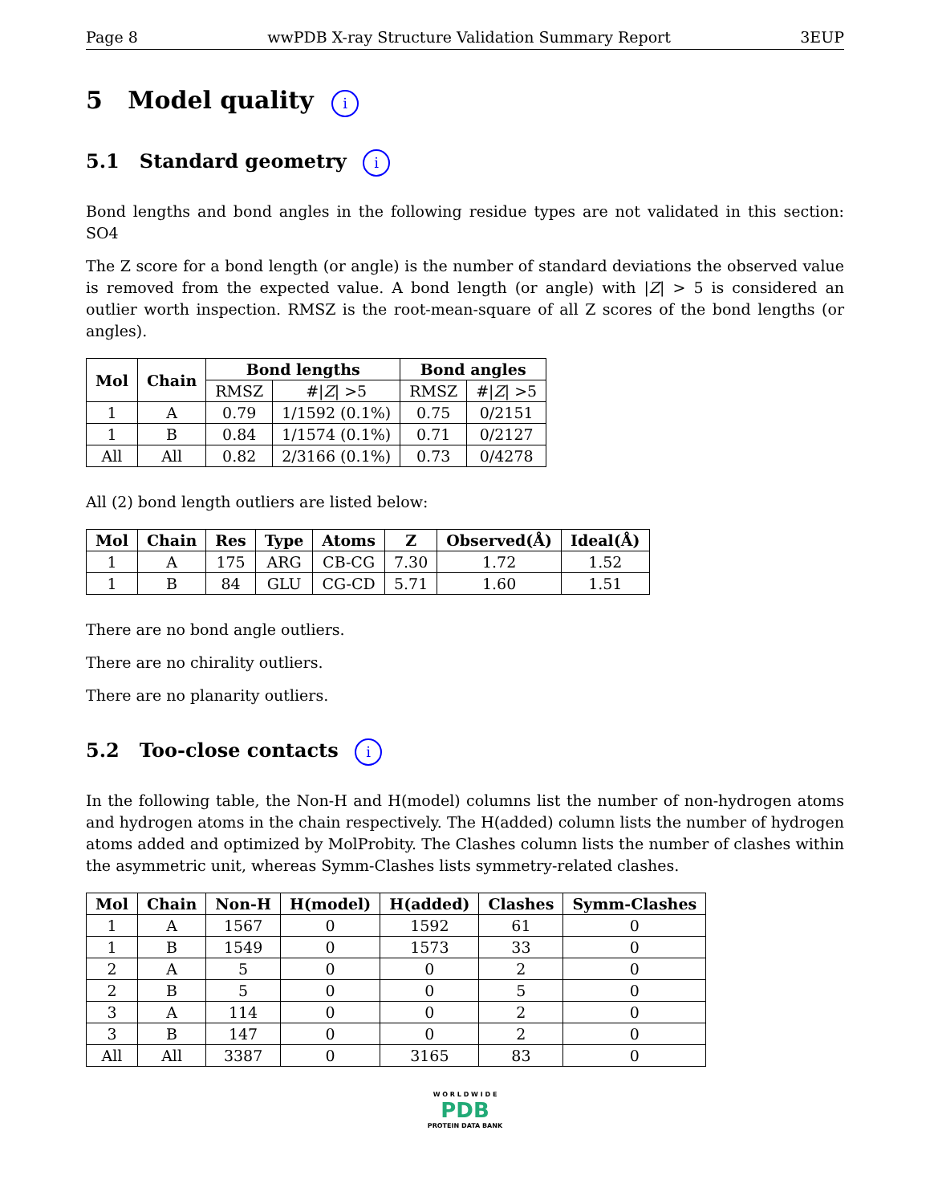Page 8 wwPDB X-ray Structure Validation Summary Report 3EUP
5 Model quality i
5.1 Standard geometry i
Bond lengths and bond angles in the following residue types are not validated in this section: SO4
The Z score for a bond length (or angle) is the number of standard deviations the observed value is removed from the expected value. A bond length (or angle) with |Z| > 5 is considered an outlier worth inspection. RMSZ is the root-mean-square of all Z scores of the bond lengths (or angles).
| Mol | Chain | Bond lengths | | Bond angles | |
| --- | --- | --- | --- | --- | --- |
| | | RMSZ | #/ Z / >5 | RMSZ | #/ Z / >5 |
| 1 | A | 0.79 | 1/1592 (0.1%) | 0.75 | 0/2151 |
| 1 | B | 0.84 | 1/1574 (0.1%) | 0.71 | 0/2127 |
| All | All | 0.82 | 2/3166 (0.1%) | 0.73 | 0/4278 |
All (2) bond length outliers are listed below:
| Mol | Chain | Res | Type | Atoms | Z | Observed(Å) | Ideal(Å) |
| --- | --- | --- | --- | --- | --- | --- | --- |
| 1 | A | 175 | ARG | CB-CG | 7.30 | 1.72 | 1.52 |
| 1 | B | 84 | GLU | CG-CD | 5.71 | 1.60 | 1.51 |
There are no bond angle outliers.
There are no chirality outliers.
There are no planarity outliers.
5.2 Too-close contacts i
In the following table, the Non-H and H(model) columns list the number of non-hydrogen atoms and hydrogen atoms in the chain respectively. The H(added) column lists the number of hydrogen atoms added and optimized by MolProbity. The Clashes column lists the number of clashes within the asymmetric unit, whereas Symm-Clashes lists symmetry-related clashes.
| Mol | Chain | Non-H | H(model) | H(added) | Clashes | Symm-Clashes |
| --- | --- | --- | --- | --- | --- | --- |
| 1 | A | 1567 | 0 | 1592 | 61 | 0 |
| 1 | B | 1549 | 0 | 1573 | 33 | 0 |
| 2 | A | 5 | 0 | 0 | 2 | 0 |
| 2 | B | 5 | 0 | 0 | 5 | 0 |
| 3 | A | 114 | 0 | 0 | 2 | 0 |
| 3 | B | 147 | 0 | 0 | 2 | 0 |
| All | All | 3387 | 0 | 3165 | 83 | 0 |
W O R L D W I D E
PDB
PROTEIN DATA BANK